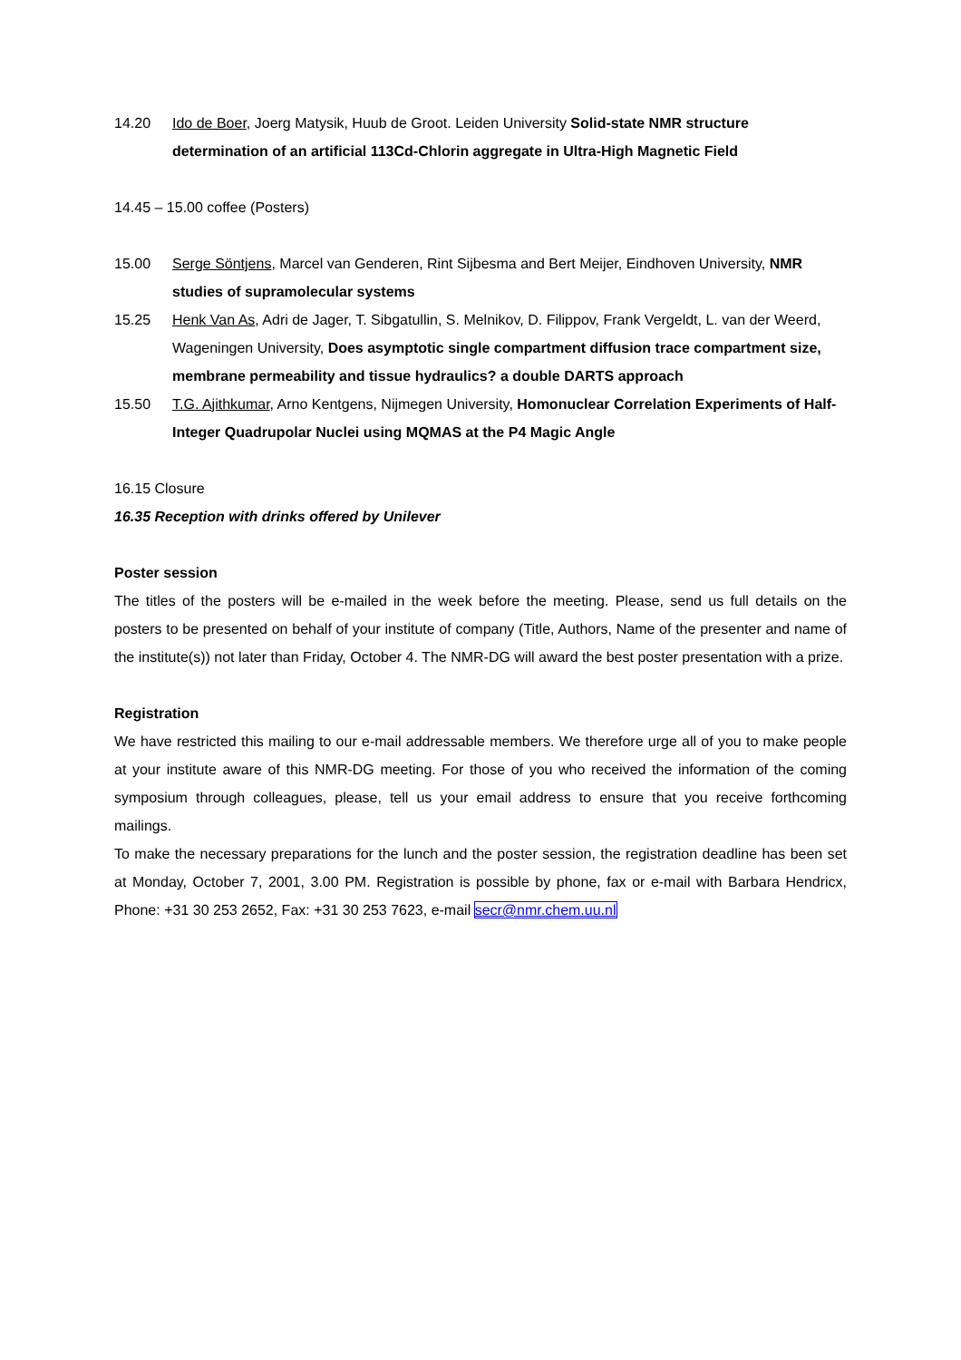14.20 Ido de Boer, Joerg Matysik, Huub de Groot. Leiden University Solid-state NMR structure determination of an artificial 113Cd-Chlorin aggregate in Ultra-High Magnetic Field
14.45 – 15.00 coffee (Posters)
15.00 Serge Söntjens, Marcel van Genderen, Rint Sijbesma and Bert Meijer, Eindhoven University, NMR studies of supramolecular systems
15.25 Henk Van As, Adri de Jager, T. Sibgatullin, S. Melnikov, D. Filippov, Frank Vergeldt, L. van der Weerd, Wageningen University, Does asymptotic single compartment diffusion trace compartment size, membrane permeability and tissue hydraulics? a double DARTS approach
15.50 T.G. Ajithkumar, Arno Kentgens, Nijmegen University, Homonuclear Correlation Experiments of Half-Integer Quadrupolar Nuclei using MQMAS at the P4 Magic Angle
16.15 Closure
16.35 Reception with drinks offered by Unilever
Poster session
The titles of the posters will be e-mailed in the week before the meeting. Please, send us full details on the posters to be presented on behalf of your institute of company (Title, Authors, Name of the presenter and name of the institute(s)) not later than Friday, October 4. The NMR-DG will award the best poster presentation with a prize.
Registration
We have restricted this mailing to our e-mail addressable members. We therefore urge all of you to make people at your institute aware of this NMR-DG meeting. For those of you who received the information of the coming symposium through colleagues, please, tell us your email address to ensure that you receive forthcoming mailings.
To make the necessary preparations for the lunch and the poster session, the registration deadline has been set at Monday, October 7, 2001, 3.00 PM. Registration is possible by phone, fax or e-mail with Barbara Hendricx, Phone: +31 30 253 2652, Fax: +31 30 253 7623, e-mail secr@nmr.chem.uu.nl